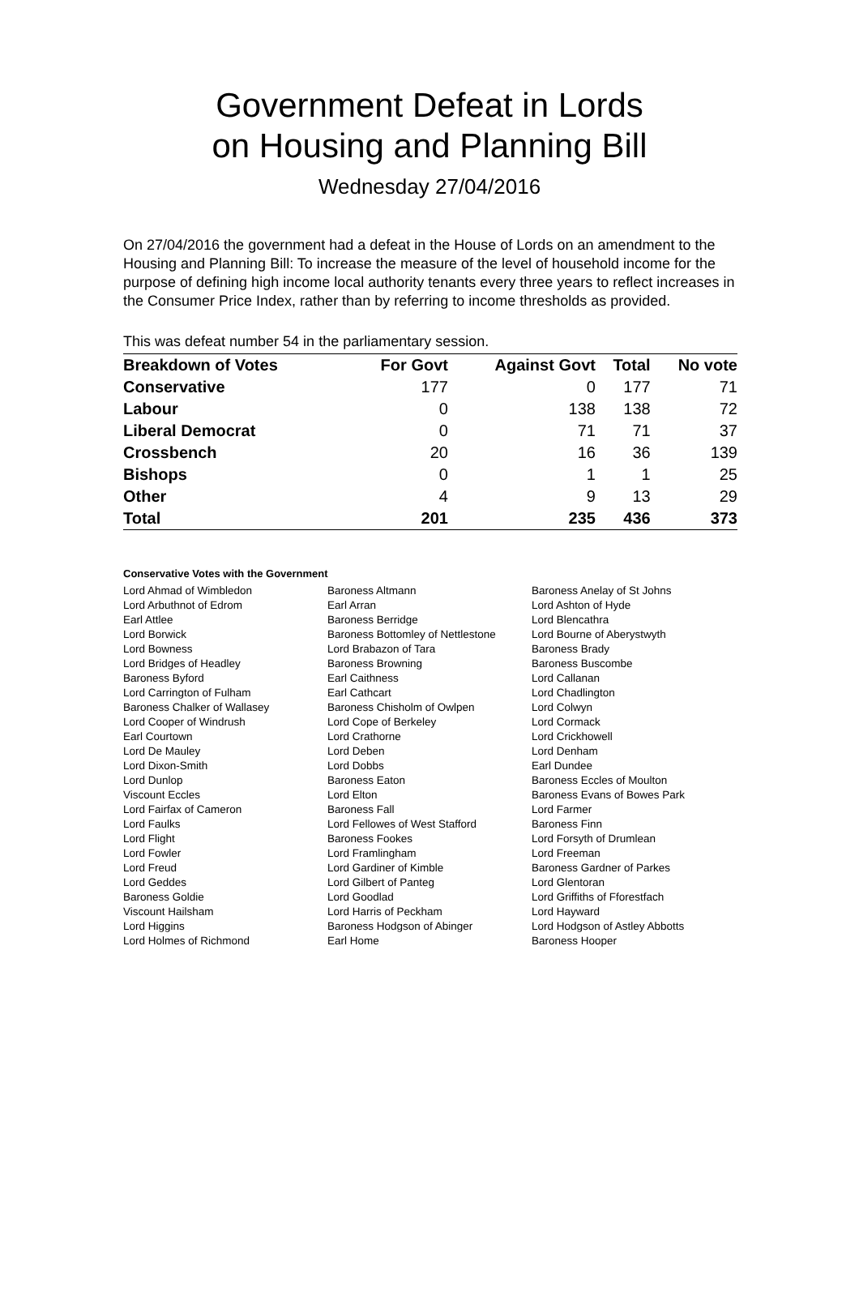Government Defeat in Lords
on Housing and Planning Bill
Wednesday 27/04/2016
On 27/04/2016 the government had a defeat in the House of Lords on an amendment to the Housing and Planning Bill: To increase the measure of the level of household income for the purpose of defining high income local authority tenants every three years to reflect increases in the Consumer Price Index, rather than by referring to income thresholds as provided.
This was defeat number 54 in the parliamentary session.
| Breakdown of Votes | For Govt | Against Govt | Total | No vote |
| --- | --- | --- | --- | --- |
| Conservative | 177 | 0 | 177 | 71 |
| Labour | 0 | 138 | 138 | 72 |
| Liberal Democrat | 0 | 71 | 71 | 37 |
| Crossbench | 20 | 16 | 36 | 139 |
| Bishops | 0 | 1 | 1 | 25 |
| Other | 4 | 9 | 13 | 29 |
| Total | 201 | 235 | 436 | 373 |
Conservative Votes with the Government
| Lord Ahmad of Wimbledon | Baroness Altmann | Baroness Anelay of St Johns |
| Lord Arbuthnot of Edrom | Earl Arran | Lord Ashton of Hyde |
| Earl Attlee | Baroness Berridge | Lord Blencathra |
| Lord Borwick | Baroness Bottomley of Nettlestone | Lord Bourne of Aberystwyth |
| Lord Bowness | Lord Brabazon of Tara | Baroness Brady |
| Lord Bridges of Headley | Baroness Browning | Baroness Buscombe |
| Baroness Byford | Earl Caithness | Lord Callanan |
| Lord Carrington of Fulham | Earl Cathcart | Lord Chadlington |
| Baroness Chalker of Wallasey | Baroness Chisholm of Owlpen | Lord Colwyn |
| Lord Cooper of Windrush | Lord Cope of Berkeley | Lord Cormack |
| Earl Courtown | Lord Crathorne | Lord Crickhowell |
| Lord De Mauley | Lord Deben | Lord Denham |
| Lord Dixon-Smith | Lord Dobbs | Earl Dundee |
| Lord Dunlop | Baroness Eaton | Baroness Eccles of Moulton |
| Viscount Eccles | Lord Elton | Baroness Evans of Bowes Park |
| Lord Fairfax of Cameron | Baroness Fall | Lord Farmer |
| Lord Faulks | Lord Fellowes of West Stafford | Baroness Finn |
| Lord Flight | Baroness Fookes | Lord Forsyth of Drumlean |
| Lord Fowler | Lord Framlingham | Lord Freeman |
| Lord Freud | Lord Gardiner of Kimble | Baroness Gardner of Parkes |
| Lord Geddes | Lord Gilbert of Panteg | Lord Glentoran |
| Baroness Goldie | Lord Goodlad | Lord Griffiths of Fforestfach |
| Viscount Hailsham | Lord Harris of Peckham | Lord Hayward |
| Lord Higgins | Baroness Hodgson of Abinger | Lord Hodgson of Astley Abbotts |
| Lord Holmes of Richmond | Earl Home | Baroness Hooper |